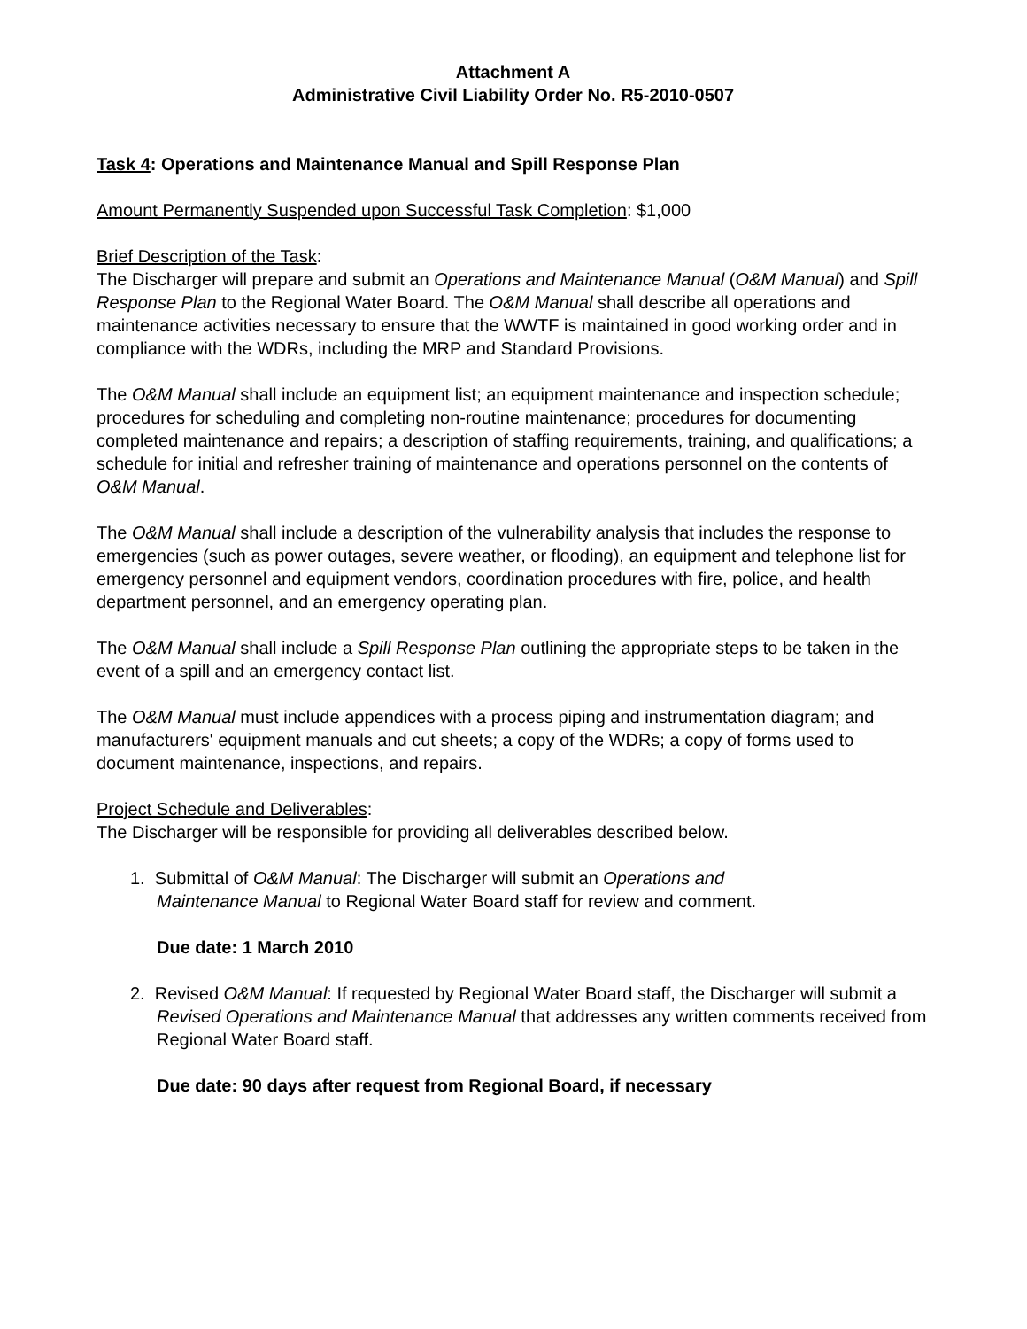Attachment A
Administrative Civil Liability Order No. R5-2010-0507
Task 4: Operations and Maintenance Manual and Spill Response Plan
Amount Permanently Suspended upon Successful Task Completion: $1,000
Brief Description of the Task:
The Discharger will prepare and submit an Operations and Maintenance Manual (O&M Manual) and Spill Response Plan to the Regional Water Board. The O&M Manual shall describe all operations and maintenance activities necessary to ensure that the WWTF is maintained in good working order and in compliance with the WDRs, including the MRP and Standard Provisions.
The O&M Manual shall include an equipment list; an equipment maintenance and inspection schedule; procedures for scheduling and completing non-routine maintenance; procedures for documenting completed maintenance and repairs; a description of staffing requirements, training, and qualifications; a schedule for initial and refresher training of maintenance and operations personnel on the contents of O&M Manual.
The O&M Manual shall include a description of the vulnerability analysis that includes the response to emergencies (such as power outages, severe weather, or flooding), an equipment and telephone list for emergency personnel and equipment vendors, coordination procedures with fire, police, and health department personnel, and an emergency operating plan.
The O&M Manual shall include a Spill Response Plan outlining the appropriate steps to be taken in the event of a spill and an emergency contact list.
The O&M Manual must include appendices with a process piping and instrumentation diagram; and manufacturers' equipment manuals and cut sheets; a copy of the WDRs; a copy of forms used to document maintenance, inspections, and repairs.
Project Schedule and Deliverables:
The Discharger will be responsible for providing all deliverables described below.
1. Submittal of O&M Manual: The Discharger will submit an Operations and
Maintenance Manual to Regional Water Board staff for review and comment.
Due date: 1 March 2010
2. Revised O&M Manual: If requested by Regional Water Board staff, the Discharger will submit a Revised Operations and Maintenance Manual that addresses any written comments received from Regional Water Board staff.
Due date: 90 days after request from Regional Board, if necessary